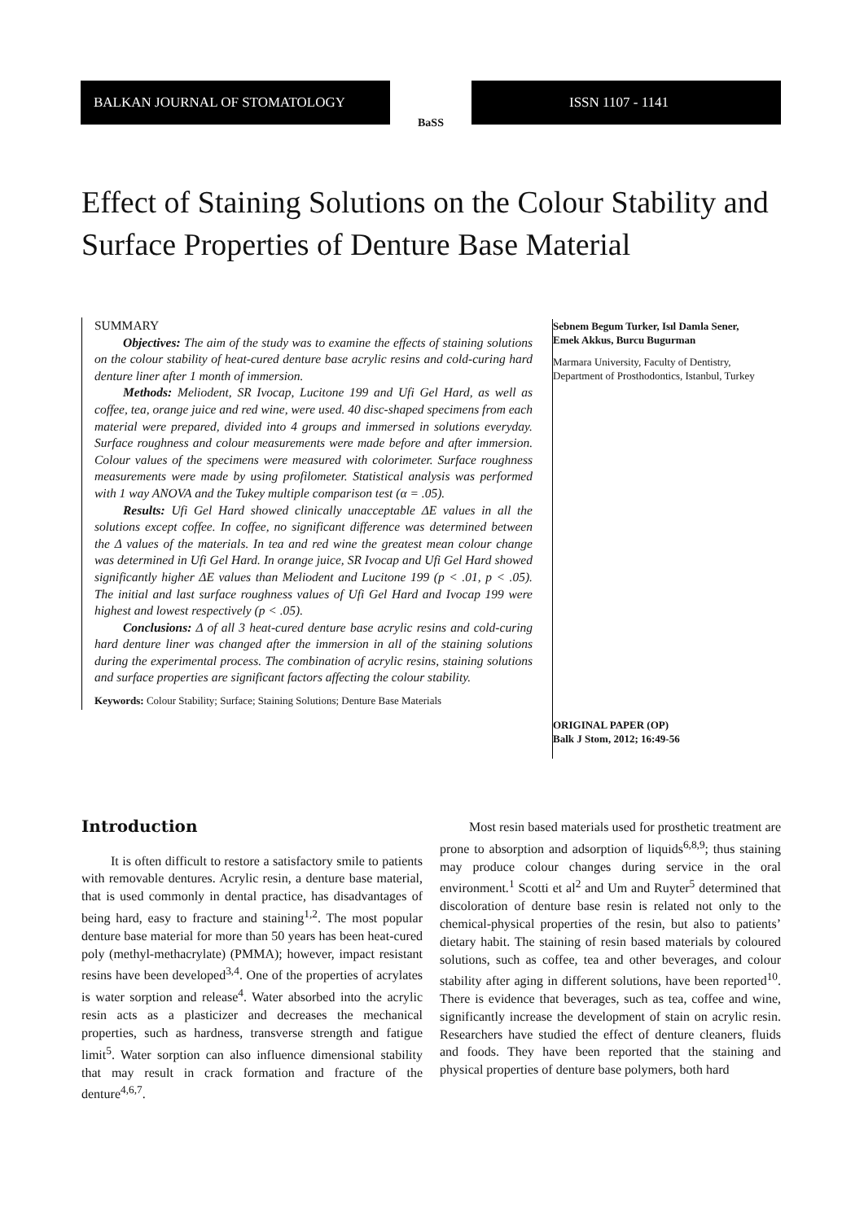BALKAN JOURNAL OF STOMATOLOGY
BaSS
ISSN 1107 - 1141
Effect of Staining Solutions on the Colour Stability and Surface Properties of Denture Base Material
SUMMARY
Objectives: The aim of the study was to examine the effects of staining solutions on the colour stability of heat-cured denture base acrylic resins and cold-curing hard denture liner after 1 month of immersion.
Methods: Meliodent, SR Ivocap, Lucitone 199 and Ufi Gel Hard, as well as coffee, tea, orange juice and red wine, were used. 40 disc-shaped specimens from each material were prepared, divided into 4 groups and immersed in solutions everyday. Surface roughness and colour measurements were made before and after immersion. Colour values of the specimens were measured with colorimeter. Surface roughness measurements were made by using profilometer. Statistical analysis was performed with 1 way ANOVA and the Tukey multiple comparison test (α = .05).
Results: Ufi Gel Hard showed clinically unacceptable ΔE values in all the solutions except coffee. In coffee, no significant difference was determined between the Δ values of the materials. In tea and red wine the greatest mean colour change was determined in Ufi Gel Hard. In orange juice, SR Ivocap and Ufi Gel Hard showed significantly higher ΔE values than Meliodent and Lucitone 199 (p < .01, p < .05). The initial and last surface roughness values of Ufi Gel Hard and Ivocap 199 were highest and lowest respectively (p < .05).
Conclusions: Δ of all 3 heat-cured denture base acrylic resins and cold-curing hard denture liner was changed after the immersion in all of the staining solutions during the experimental process. The combination of acrylic resins, staining solutions and surface properties are significant factors affecting the colour stability.
Keywords: Colour Stability; Surface; Staining Solutions; Denture Base Materials
Sebnem Begum Turker, Isıl Damla Sener,
Emek Akkus, Burcu Bugurman
Marmara University, Faculty of Dentistry,
Department of Prosthodontics, Istanbul, Turkey
ORIGINAL PAPER (OP)
Balk J Stom, 2012; 16:49-56
Introduction
It is often difficult to restore a satisfactory smile to patients with removable dentures. Acrylic resin, a denture base material, that is used commonly in dental practice, has disadvantages of being hard, easy to fracture and staining<sup>1,2</sup>. The most popular denture base material for more than 50 years has been heat-cured poly (methyl-methacrylate) (PMMA); however, impact resistant resins have been developed<sup>3,4</sup>. One of the properties of acrylates is water sorption and release<sup>4</sup>. Water absorbed into the acrylic resin acts as a plasticizer and decreases the mechanical properties, such as hardness, transverse strength and fatigue limit<sup>5</sup>. Water sorption can also influence dimensional stability that may result in crack formation and fracture of the denture<sup>4,6,7</sup>.
Most resin based materials used for prosthetic treatment are prone to absorption and adsorption of liquids<sup>6,8,9</sup>; thus staining may produce colour changes during service in the oral environment.<sup>1</sup> Scotti et al<sup>2</sup> and Um and Ruyter<sup>5</sup> determined that discoloration of denture base resin is related not only to the chemical-physical properties of the resin, but also to patients’ dietary habit. The staining of resin based materials by coloured solutions, such as coffee, tea and other beverages, and colour stability after aging in different solutions, have been reported<sup>10</sup>. There is evidence that beverages, such as tea, coffee and wine, significantly increase the development of stain on acrylic resin. Researchers have studied the effect of denture cleaners, fluids and foods. They have been reported that the staining and physical properties of denture base polymers, both hard